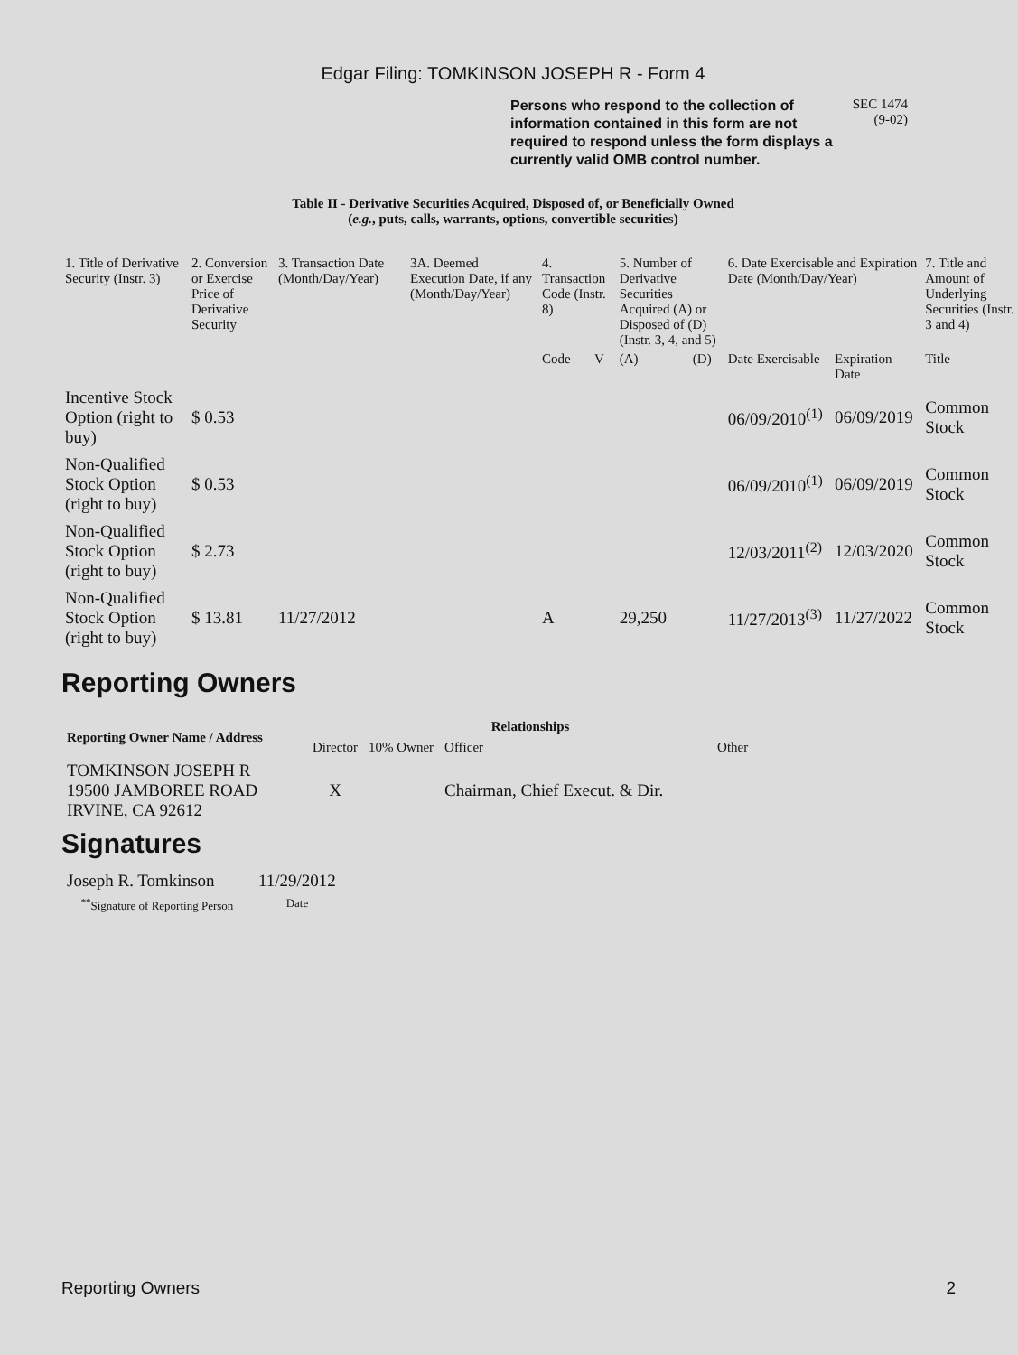Edgar Filing: TOMKINSON JOSEPH R - Form 4
Persons who respond to the collection of information contained in this form are not required to respond unless the form displays a currently valid OMB control number.
SEC 1474
(9-02)
Table II - Derivative Securities Acquired, Disposed of, or Beneficially Owned
(e.g., puts, calls, warrants, options, convertible securities)
| 1. Title of Derivative Security (Instr. 3) | 2. Conversion or Exercise Price of Derivative Security | 3. Transaction Date (Month/Day/Year) | 3A. Deemed Execution Date, if any (Month/Day/Year) | 4. Transaction Code (Instr. 8) | | 5. Number of Derivative Securities Acquired (A) or Disposed of (D) (Instr. 3, 4, and 5) | | 6. Date Exercisable and Expiration Date (Month/Day/Year) | | 7. Title and Amount of Underlying Securities (Instr. 3 and 4) | |
| --- | --- | --- | --- | --- | --- | --- | --- | --- | --- | --- | --- |
| | | | | Code | V | (A) | (D) | Date Exercisable | Expiration Date | Title | |
| Incentive Stock Option (right to buy) | $ 0.53 | | | | | | | 06/09/2010<sup>(1)</sup> | 06/09/2019 | Common Stock | |
| Non-Qualified Stock Option (right to buy) | $ 0.53 | | | | | | | 06/09/2010<sup>(1)</sup> | 06/09/2019 | Common Stock | |
| Non-Qualified Stock Option (right to buy) | $ 2.73 | | | | | | | 12/03/2011<sup>(2)</sup> | 12/03/2020 | Common Stock | |
| Non-Qualified Stock Option (right to buy) | $ 13.81 | 11/27/2012 | | A | | 29,250 | | 11/27/2013<sup>(3)</sup> | 11/27/2022 | Common Stock | |
Reporting Owners
| Reporting Owner Name / Address | Relationships | | | |
| --- | --- | --- | --- | --- |
| | Director | 10% Owner | Officer | Other |
| TOMKINSON JOSEPH R 19500 JAMBOREE ROAD IRVINE, CA 92612 | X | | Chairman, Chief Execut. & Dir. | |
Signatures
| Joseph R. Tomkinson | 11/29/2012 |
| <sup>**</sup> Signature of Reporting Person | Date |
Reporting Owners 2